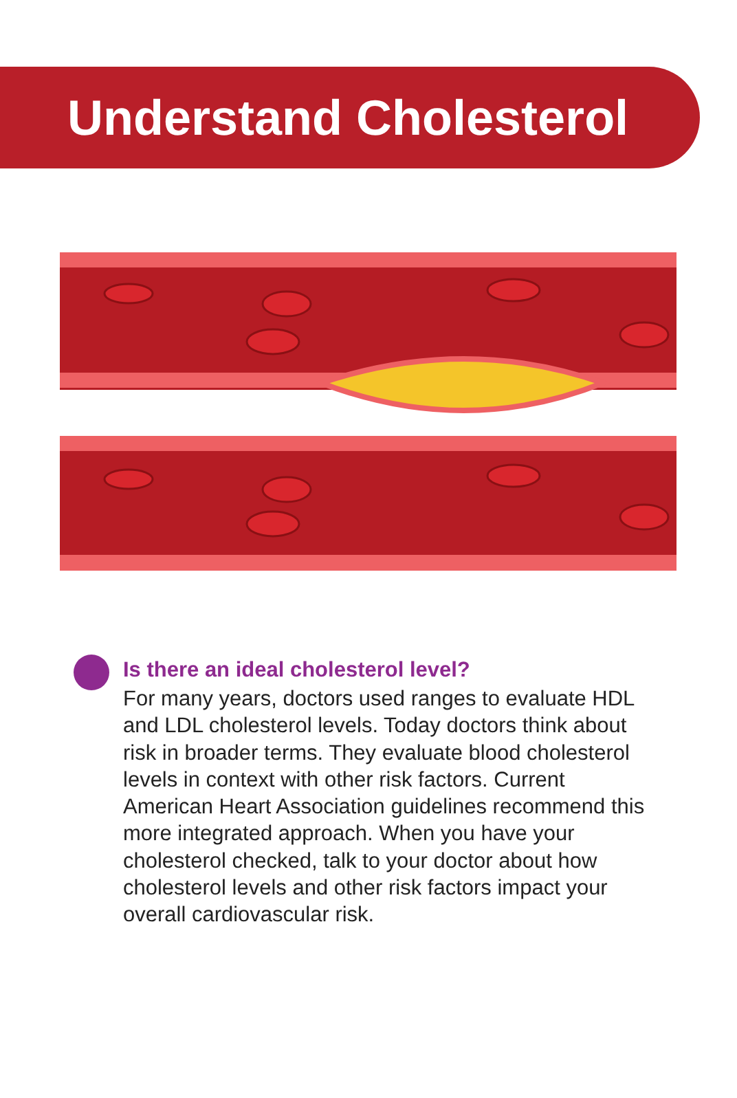Understand Cholesterol
Is there an ideal cholesterol level?
For many years, doctors used ranges to evaluate HDL and LDL cholesterol levels. Today doctors think about risk in broader terms. They evaluate blood cholesterol levels in context with other risk factors. Current American Heart Association guidelines recommend this more integrated approach. When you have your cholesterol checked, talk to your doctor about how cholesterol levels and other risk factors impact your overall cardiovascular risk.